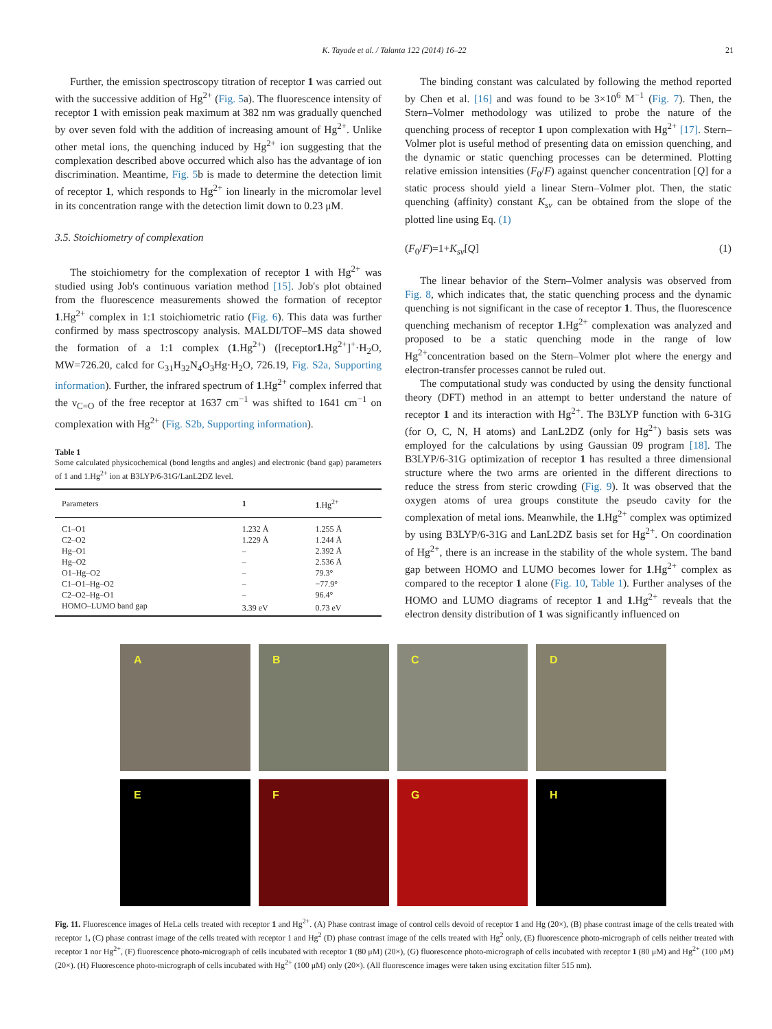K. Tayade et al. / Talanta 122 (2014) 16–22 21
Further, the emission spectroscopy titration of receptor 1 was carried out with the successive addition of Hg<sup>2+</sup> (Fig. 5a). The fluorescence intensity of receptor 1 with emission peak maximum at 382 nm was gradually quenched by over seven fold with the addition of increasing amount of Hg<sup>2+</sup>. Unlike other metal ions, the quenching induced by Hg<sup>2+</sup> ion suggesting that the complexation described above occurred which also has the advantage of ion discrimination. Meantime, Fig. 5b is made to determine the detection limit of receptor 1, which responds to Hg<sup>2+</sup> ion linearly in the micromolar level in its concentration range with the detection limit down to 0.23 μM.
3.5. Stoichiometry of complexation
The stoichiometry for the complexation of receptor 1 with Hg<sup>2+</sup> was studied using Job's continuous variation method [15]. Job's plot obtained from the fluorescence measurements showed the formation of receptor 1.Hg<sup>2+</sup> complex in 1:1 stoichiometric ratio (Fig. 6). This data was further confirmed by mass spectroscopy analysis. MALDI/TOF–MS data showed the formation of a 1:1 complex (1.Hg<sup>2+</sup>) ([receptor1. Hg<sup>2+</sup>]<sup>+</sup>·H<sub>2</sub>O, MW=726.20, calcd for C<sub>31</sub>H<sub>32</sub>N<sub>4</sub>O<sub>3</sub>Hg·H<sub>2</sub>O, 726.19, Fig. S2a, Supporting information). Further, the infrared spectrum of 1.Hg<sup>2+</sup> complex inferred that the ν<sub>C=O</sub> of the free receptor at 1637 cm<sup>−1</sup> was shifted to 1641 cm<sup>−1</sup> on complexation with Hg<sup>2+</sup> (Fig. S2b, Supporting information).
Table 1
Some calculated physicochemical (bond lengths and angles) and electronic (band gap) parameters of 1 and 1.Hg<sup>2+</sup> ion at B3LYP/6-31G/LanL2DZ level.
| Parameters | 1 | 1 .Hg<sup>2+</sup> |
| --- | --- | --- |
| C1–O1 | 1.232 Å | 1.255 Å |
| C2–O2 | 1.229 Å | 1.244 Å |
| Hg–O1 | – | 2.392 Å |
| Hg–O2 | – | 2.536 Å |
| O1–Hg–O2 | – | 79.3° |
| C1–O1–Hg–O2 | – | −77.9° |
| C2–O2–Hg–O1 | – | 96.4° |
| HOMO–LUMO band gap | 3.39 eV | 0.73 eV |
The binding constant was calculated by following the method reported by Chen et al. [16] and was found to be 3×10<sup>6</sup> M<sup>−1</sup> (Fig. 7). Then, the Stern–Volmer methodology was utilized to probe the nature of the quenching process of receptor 1 upon complexation with Hg<sup>2+</sup> [17]. Stern–Volmer plot is useful method of presenting data on emission quenching, and the dynamic or static quenching processes can be determined. Plotting relative emission intensities (F<sub>0</sub>/F) against quencher concentration [Q] for a static process should yield a linear Stern–Volmer plot. Then, the static quenching (affinity) constant K<sub>sv</sub> can be obtained from the slope of the plotted line using Eq. (1)
(F<sub>0</sub>/F)=1+K<sub>sv</sub>[Q] (1)
The linear behavior of the Stern–Volmer analysis was observed from Fig. 8, which indicates that, the static quenching process and the dynamic quenching is not significant in the case of receptor 1. Thus, the fluorescence quenching mechanism of receptor 1.Hg<sup>2+</sup> complexation was analyzed and proposed to be a static quenching mode in the range of low Hg<sup>2+</sup>concentration based on the Stern–Volmer plot where the energy and electron-transfer processes cannot be ruled out.
The computational study was conducted by using the density functional theory (DFT) method in an attempt to better understand the nature of receptor 1 and its interaction with Hg<sup>2+</sup>. The B3LYP function with 6-31G (for O, C, N, H atoms) and LanL2DZ (only for Hg<sup>2+</sup>) basis sets was employed for the calculations by using Gaussian 09 program [18]. The B3LYP/6-31G optimization of receptor 1 has resulted a three dimensional structure where the two arms are oriented in the different directions to reduce the stress from steric crowding (Fig. 9). It was observed that the oxygen atoms of urea groups constitute the pseudo cavity for the complexation of metal ions. Meanwhile, the 1.Hg<sup>2+</sup> complex was optimized by using B3LYP/6-31G and LanL2DZ basis set for Hg<sup>2+</sup>. On coordination of Hg<sup>2+</sup>, there is an increase in the stability of the whole system. The band gap between HOMO and LUMO becomes lower for 1.Hg<sup>2+</sup> complex as compared to the receptor 1 alone (Fig. 10, Table 1). Further analyses of the HOMO and LUMO diagrams of receptor 1 and 1.Hg<sup>2+</sup> reveals that the electron density distribution of 1 was significantly influenced on
A
B
C
D
E
F
G
H
Fig. 11. Fluorescence images of HeLa cells treated with receptor 1 and Hg<sup>2+</sup>. (A) Phase contrast image of control cells devoid of receptor 1 and Hg (20×), (B) phase contrast image of the cells treated with receptor 1, (C) phase contrast image of the cells treated with receptor 1 and Hg<sup>2</sup> (D) phase contrast image of the cells treated with Hg<sup>2</sup> only, (E) fluorescence photo-micrograph of cells neither treated with receptor 1 nor Hg<sup>2+</sup>, (F) fluorescence photo-micrograph of cells incubated with receptor 1 (80 μM) (20×), (G) fluorescence photo-micrograph of cells incubated with receptor 1 (80 μM) and Hg<sup>2+</sup> (100 μM) (20×). (H) Fluorescence photo-micrograph of cells incubated with Hg<sup>2+</sup> (100 μM) only (20×). (All fluorescence images were taken using excitation filter 515 nm).